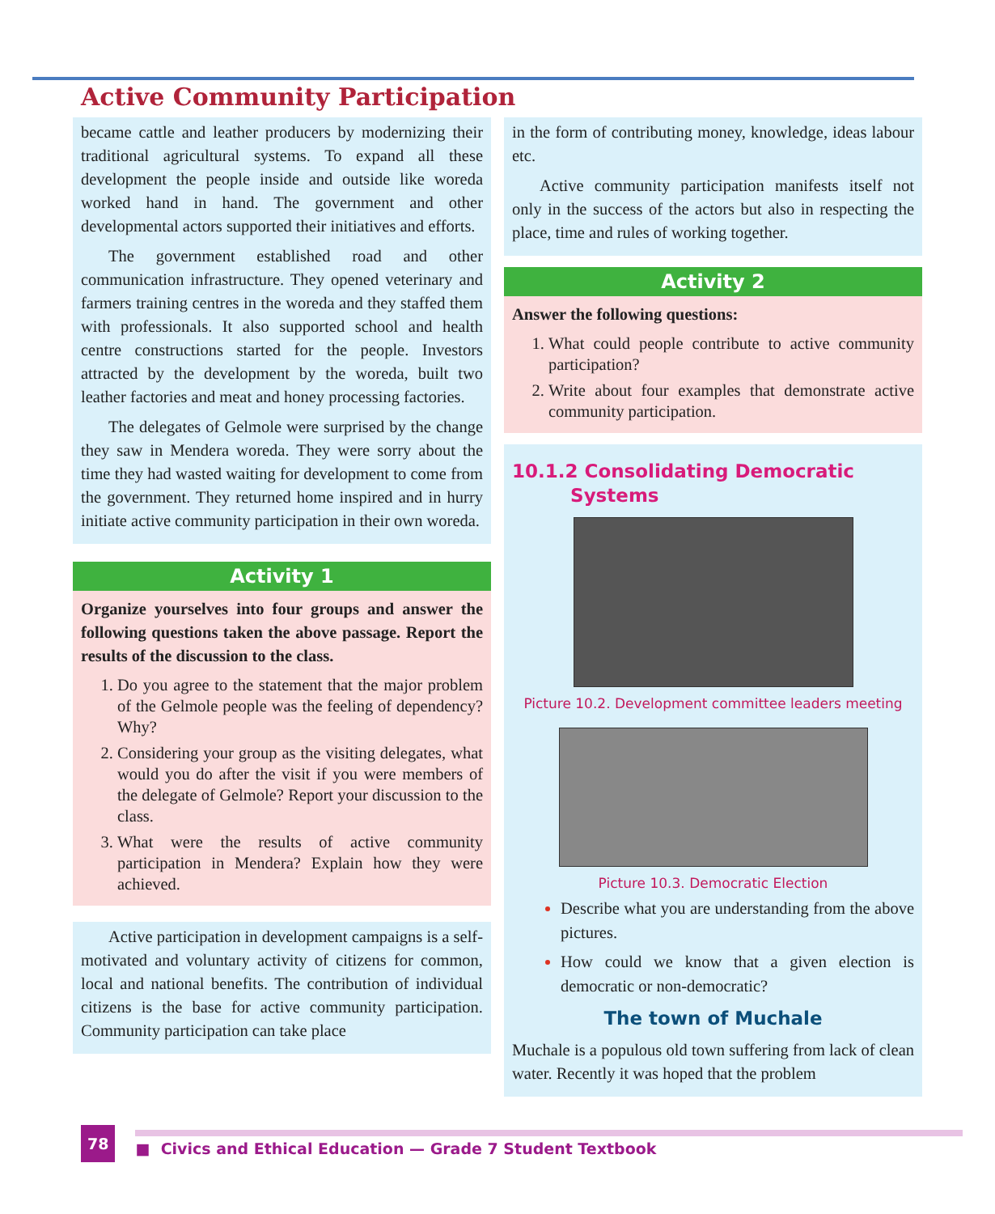Active Community Participation
became cattle and leather producers by modernizing their traditional agricultural systems. To expand all these development the people inside and outside like woreda worked hand in hand. The government and other developmental actors supported their initiatives and efforts.
The government established road and other communication infrastructure. They opened veterinary and farmers training centres in the woreda and they staffed them with professionals. It also supported school and health centre constructions started for the people. Investors attracted by the development by the woreda, built two leather factories and meat and honey processing factories.
The delegates of Gelmole were surprised by the change they saw in Mendera woreda. They were sorry about the time they had wasted waiting for development to come from the government. They returned home inspired and in hurry initiate active community participation in their own woreda.
Activity 1
Organize yourselves into four groups and answer the following questions taken the above passage. Report the results of the discussion to the class.
Do you agree to the statement that the major problem of the Gelmole people was the feeling of dependency? Why?
Considering your group as the visiting delegates, what would you do after the visit if you were members of the delegate of Gelmole? Report your discussion to the class.
What were the results of active community participation in Mendera? Explain how they were achieved.
Active participation in development campaigns is a self-motivated and voluntary activity of citizens for common, local and national benefits. The contribution of individual citizens is the base for active community participation. Community participation can take place
in the form of contributing money, knowledge, ideas labour etc.
Active community participation manifests itself not only in the success of the actors but also in respecting the place, time and rules of working together.
Activity 2
Answer the following questions:
What could people contribute to active community participation?
Write about four examples that demonstrate active community participation.
10.1.2 Consolidating Democratic
Systems
Picture 10.2. Development committee leaders meeting
Picture 10.3. Democratic Election
Describe what you are understanding from the above pictures.
How could we know that a given election is democratic or non-democratic?
The town of Muchale
Muchale is a populous old town suffering from lack of clean water. Recently it was hoped that the problem
78 ■ Civics and Ethical Education — Grade 7 Student Textbook